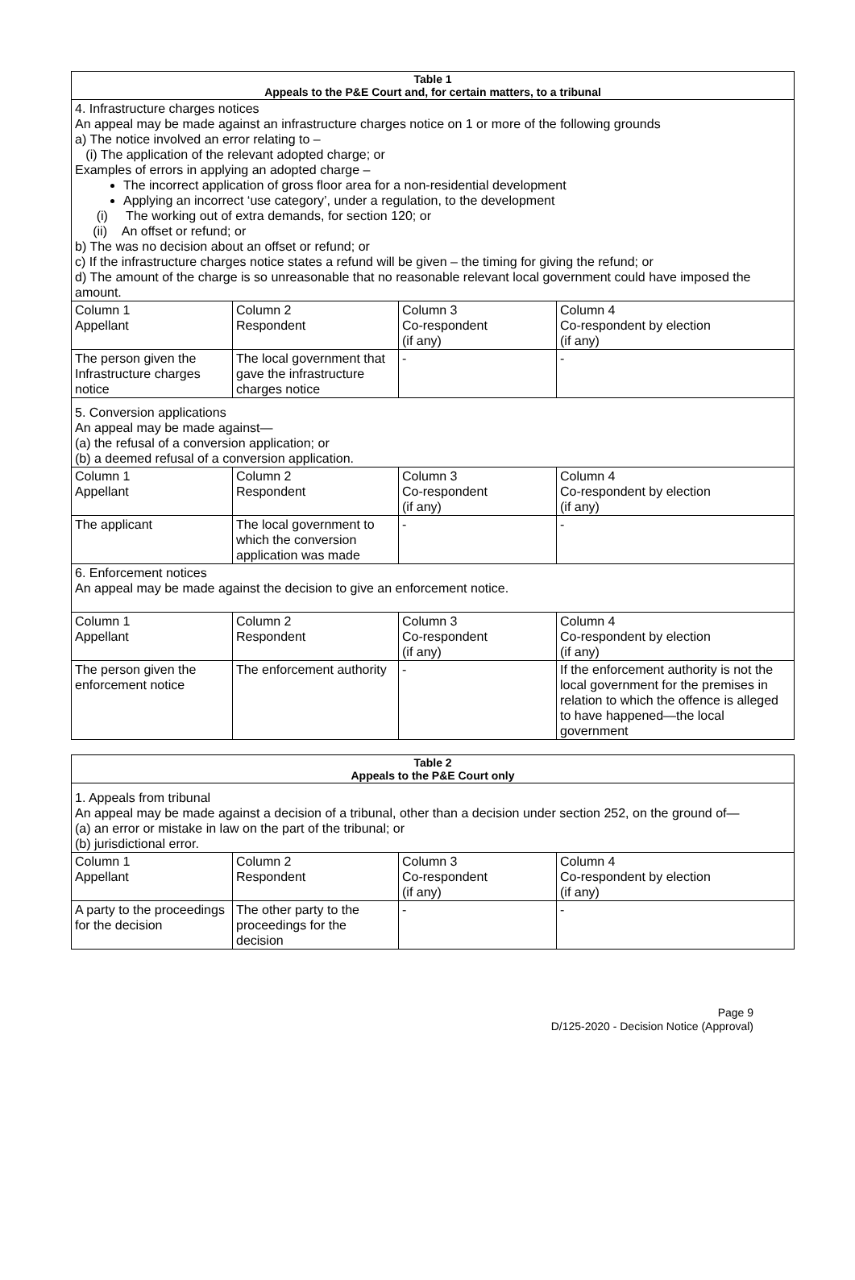| Table 1 Appeals to the P&E Court and, for certain matters, to a tribunal | | | |
| 4. Infrastructure charges notices An appeal may be made against an infrastructure charges notice on 1 or more of the following grounds a) The notice involved an error relating to – (i) The application of the relevant adopted charge; or Examples of errors in applying an adopted charge – The incorrect application of gross floor area for a non-residential development Applying an incorrect ‘use category’, under a regulation, to the development (i) The working out of extra demands, for section 120; or (ii) An offset or refund; or b) The was no decision about an offset or refund; or c) If the infrastructure charges notice states a refund will be given – the timing for giving the refund; or d) The amount of the charge is so unreasonable that no reasonable relevant local government could have imposed the amount. | | | |
| Column 1 Appellant | Column 2 Respondent | Column 3 Co-respondent (if any) | Column 4 Co-respondent by election (if any) |
| The person given the Infrastructure charges notice | The local government that gave the infrastructure charges notice | - | - |
| 5. Conversion applications An appeal may be made against— (a) the refusal of a conversion application; or (b) a deemed refusal of a conversion application. | | | |
| Column 1 Appellant | Column 2 Respondent | Column 3 Co-respondent (if any) | Column 4 Co-respondent by election (if any) |
| The applicant | The local government to which the conversion application was made | - | - |
| 6. Enforcement notices An appeal may be made against the decision to give an enforcement notice. | | | |
| Column 1 Appellant | Column 2 Respondent | Column 3 Co-respondent (if any) | Column 4 Co-respondent by election (if any) |
| The person given the enforcement notice | The enforcement authority | - | If the enforcement authority is not the local government for the premises in relation to which the offence is alleged to have happened—the local government |
| Table 2 Appeals to the P&E Court only | | | |
| 1. Appeals from tribunal An appeal may be made against a decision of a tribunal, other than a decision under section 252, on the ground of— (a) an error or mistake in law on the part of the tribunal; or (b) jurisdictional error. | | | |
| Column 1 Appellant | Column 2 Respondent | Column 3 Co-respondent (if any) | Column 4 Co-respondent by election (if any) |
| A party to the proceedings for the decision | The other party to the proceedings for the decision | - | - |
Page 9
D/125-2020 - Decision Notice (Approval)